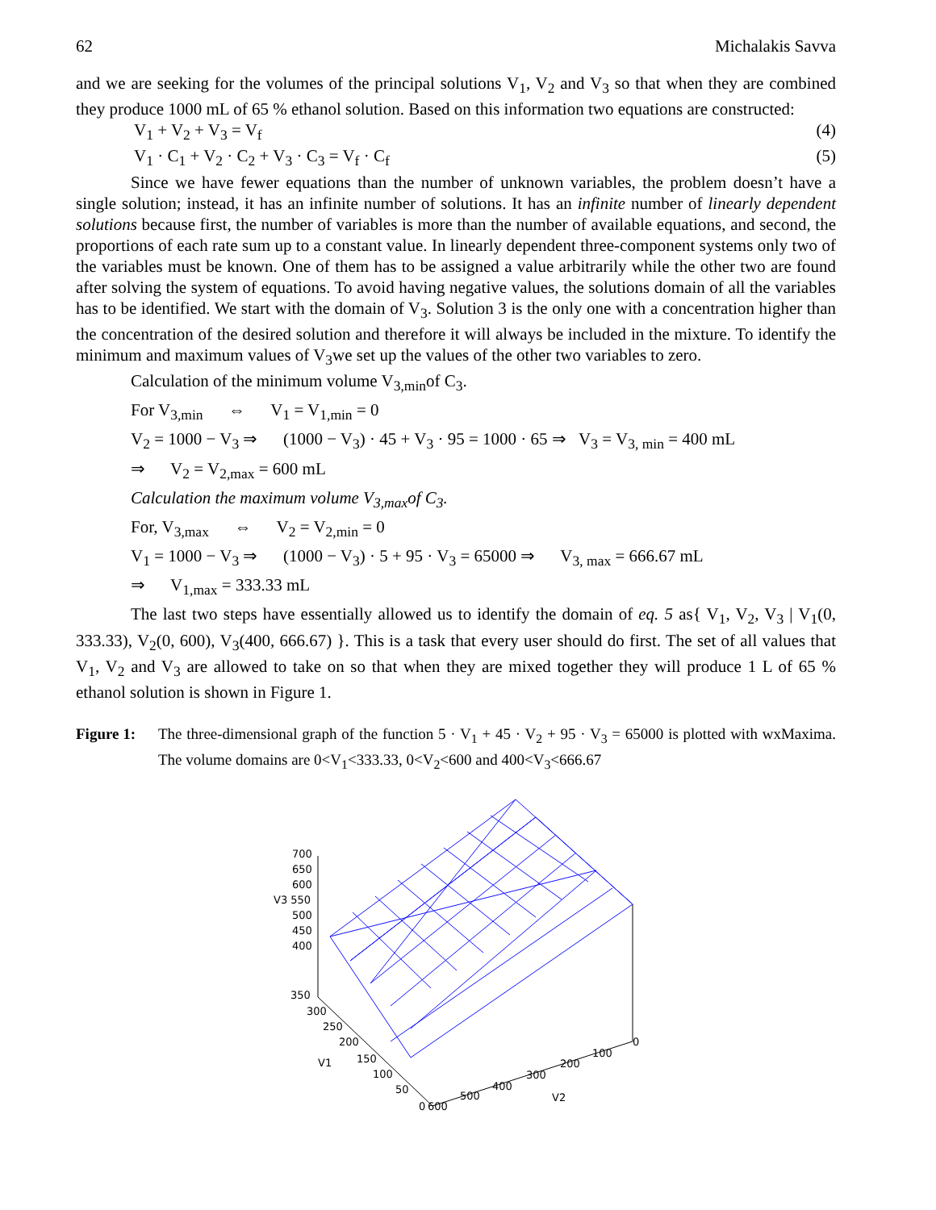62 Michalakis Savva
and we are seeking for the volumes of the principal solutions V<sub>1</sub>, V<sub>2</sub> and V<sub>3</sub> so that when they are combined they produce 1000 mL of 65 % ethanol solution. Based on this information two equations are constructed:
V<sub>1</sub> + V<sub>2</sub> + V<sub>3</sub> = V<sub>f</sub> (4)
V<sub>1</sub> · C<sub>1</sub> + V<sub>2</sub> · C<sub>2</sub> + V<sub>3</sub> · C<sub>3</sub> = V<sub>f</sub> · C<sub>f</sub> (5)
Since we have fewer equations than the number of unknown variables, the problem doesn’t have a single solution; instead, it has an infinite number of solutions. It has an infinite number of linearly dependent solutions because first, the number of variables is more than the number of available equations, and second, the proportions of each rate sum up to a constant value. In linearly dependent three-component systems only two of the variables must be known. One of them has to be assigned a value arbitrarily while the other two are found after solving the system of equations. To avoid having negative values, the solutions domain of all the variables has to be identified. We start with the domain of V<sub>3</sub>. Solution 3 is the only one with a concentration higher than the concentration of the desired solution and therefore it will always be included in the mixture. To identify the minimum and maximum values of V<sub>3</sub>we set up the values of the other two variables to zero.
Calculation of the minimum volume V<sub>3,min</sub>of C<sub>3</sub>.
For V<sub>3,min</sub> ⇔ V<sub>1</sub> = V<sub>1,min</sub> = 0
V<sub>2</sub> = 1000 − V<sub>3</sub> ⇒ (1000 − V<sub>3</sub>) · 45 + V<sub>3</sub> · 95 = 1000 · 65 ⇒ V<sub>3</sub> = V<sub>3, min</sub> = 400 mL
⇒ V<sub>2</sub> = V<sub>2,max</sub> = 600 mL
Calculation the maximum volume V<sub>3,max</sub>of C<sub>3</sub>.
For, V<sub>3,max</sub> ⇔ V<sub>2</sub> = V<sub>2,min</sub> = 0
V<sub>1</sub> = 1000 − V<sub>3</sub> ⇒ (1000 − V<sub>3</sub>) · 5 + 95 · V<sub>3</sub> = 65000 ⇒ V<sub>3, max</sub> = 666.67 mL
⇒ V<sub>1,max</sub> = 333.33 mL
The last two steps have essentially allowed us to identify the domain of eq. 5 as{ V<sub>1</sub>, V<sub>2</sub>, V<sub>3</sub> | V<sub>1</sub>(0, 333.33), V<sub>2</sub>(0, 600), V<sub>3</sub>(400, 666.67) }. This is a task that every user should do first. The set of all values that V<sub>1</sub>, V<sub>2</sub> and V<sub>3</sub> are allowed to take on so that when they are mixed together they will produce 1 L of 65 % ethanol solution is shown in Figure 1.
Figure 1: The three-dimensional graph of the function 5 · V<sub>1</sub> + 45 · V<sub>2</sub> + 95 · V<sub>3</sub> = 65000 is plotted with wxMaxima. The volume domains are 0<V<sub>1</sub><333.33, 0<V<sub>2</sub><600 and 400<V<sub>3</sub><666.67
700
650
600
V3 550
500
450
400
350
300
250
200
150
100
50
V1
0
600
500
400
300
200
100
0
V2